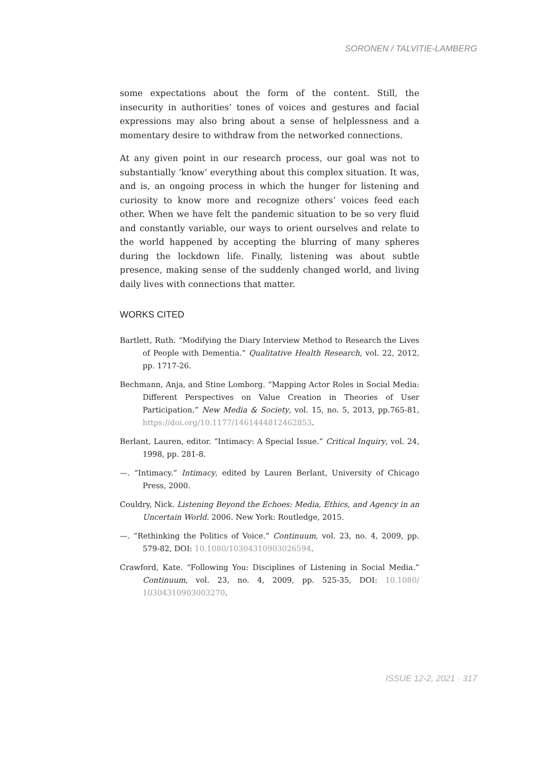SORONEN / TALVITIE-LAMBERG
some expectations about the form of the content. Still, the insecurity in authorities’ tones of voices and gestures and facial expressions may also bring about a sense of helplessness and a momentary desire to withdraw from the networked connections.
At any given point in our research process, our goal was not to substantially ‘know’ everything about this complex situation. It was, and is, an ongoing process in which the hunger for listening and curiosity to know more and recognize others’ voices feed each other. When we have felt the pandemic situation to be so very fluid and constantly variable, our ways to orient ourselves and relate to the world happened by accepting the blurring of many spheres during the lockdown life. Finally, listening was about subtle presence, making sense of the suddenly changed world, and living daily lives with connections that matter.
WORKS CITED
Bartlett, Ruth. “Modifying the Diary Interview Method to Research the Lives of People with Dementia.” Qualitative Health Research, vol. 22, 2012, pp. 1717-26.
Bechmann, Anja, and Stine Lomborg. “Mapping Actor Roles in Social Media: Different Perspectives on Value Creation in Theories of User Participation.” New Media & Society, vol. 15, no. 5, 2013, pp.765-81, https://doi.org/10.1177/1461444812462853.
Berlant, Lauren, editor. “Intimacy: A Special Issue.” Critical Inquiry, vol. 24, 1998, pp. 281-8.
—. “Intimacy.” Intimacy, edited by Lauren Berlant, University of Chicago Press, 2000.
Couldry, Nick. Listening Beyond the Echoes: Media, Ethics, and Agency in an Uncertain World. 2006. New York: Routledge, 2015.
—. “Rethinking the Politics of Voice.” Continuum, vol. 23, no. 4, 2009, pp. 579-82, DOI: 10.1080/10304310903026594.
Crawford, Kate. “Following You: Disciplines of Listening in Social Media.” Continuum, vol. 23, no. 4, 2009, pp. 525-35, DOI: 10.1080/ 10304310903003270.
ISSUE 12-2, 2021 · 317